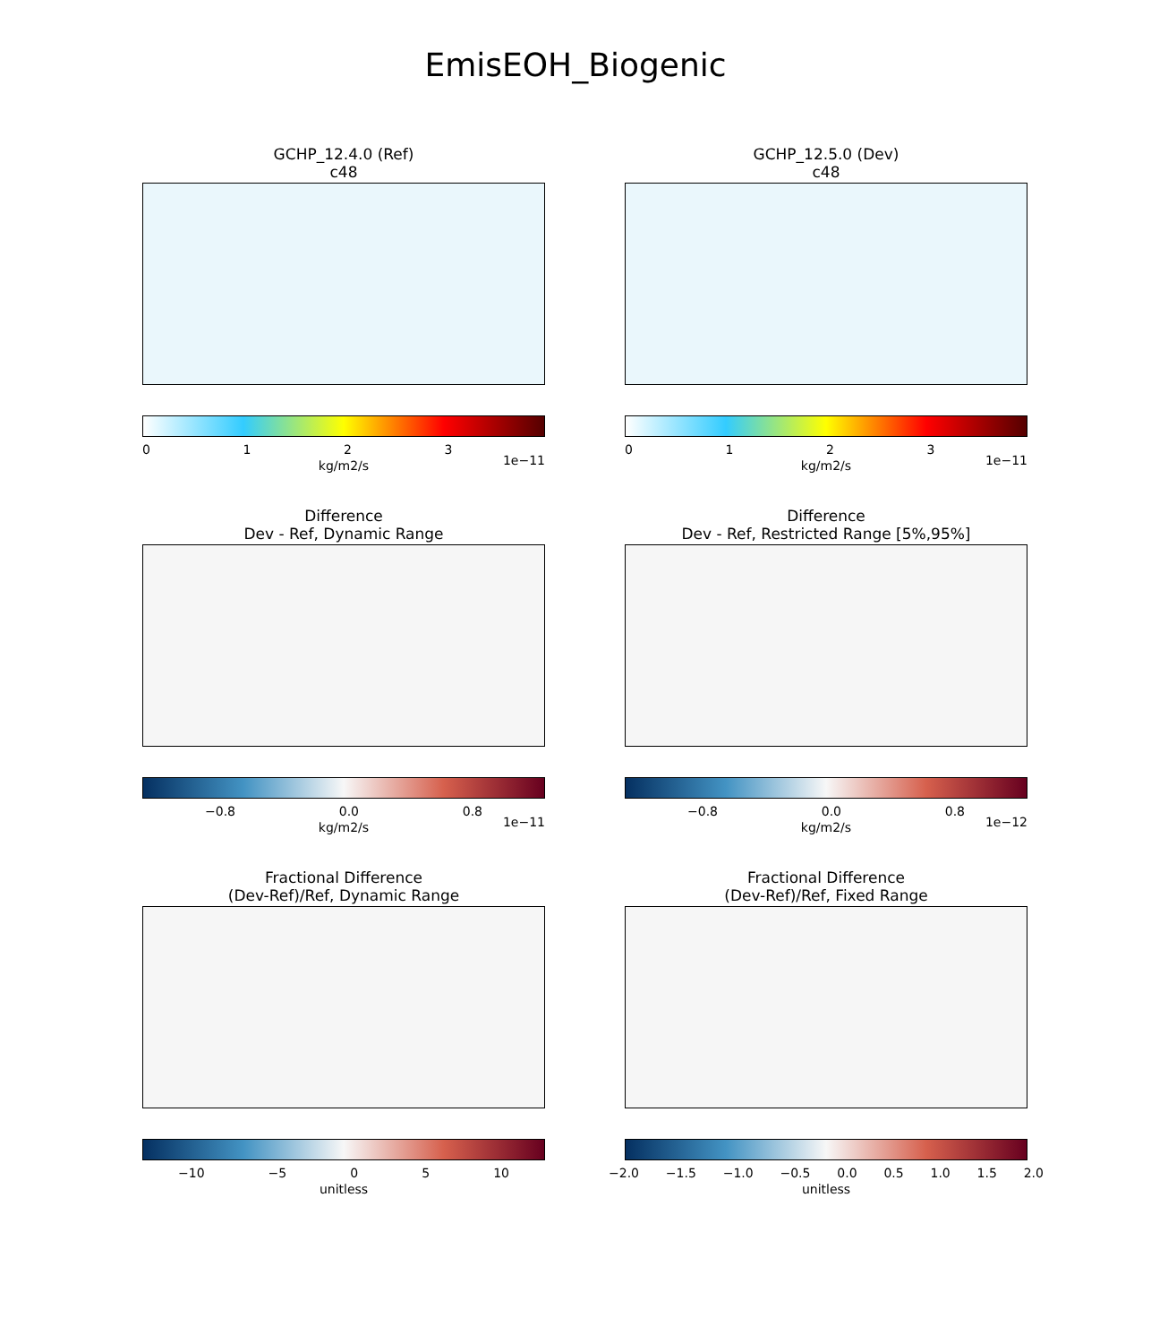EmisEOH_Biogenic
GCHP_12.4.0 (Ref)
c48
0123
kg/m2/s 1e−11
GCHP_12.5.0 (Dev)
c48
0123
kg/m2/s 1e−11
Difference
Dev - Ref, Dynamic Range
−0.8 0.0 0.8
kg/m2/s 1e−11
Difference
Dev - Ref, Restricted Range [5%,95%]
−0.8 0.0 0.8
kg/m2/s 1e−12
Fractional Difference
(Dev-Ref)/Ref, Dynamic Range
−10 −5 05 10
unitless
Fractional Difference
(Dev-Ref)/Ref, Fixed Range
−2.0 −1.5 −1.0 −0.5 0.0 0.5 1.0 1.5 2.0
unitless